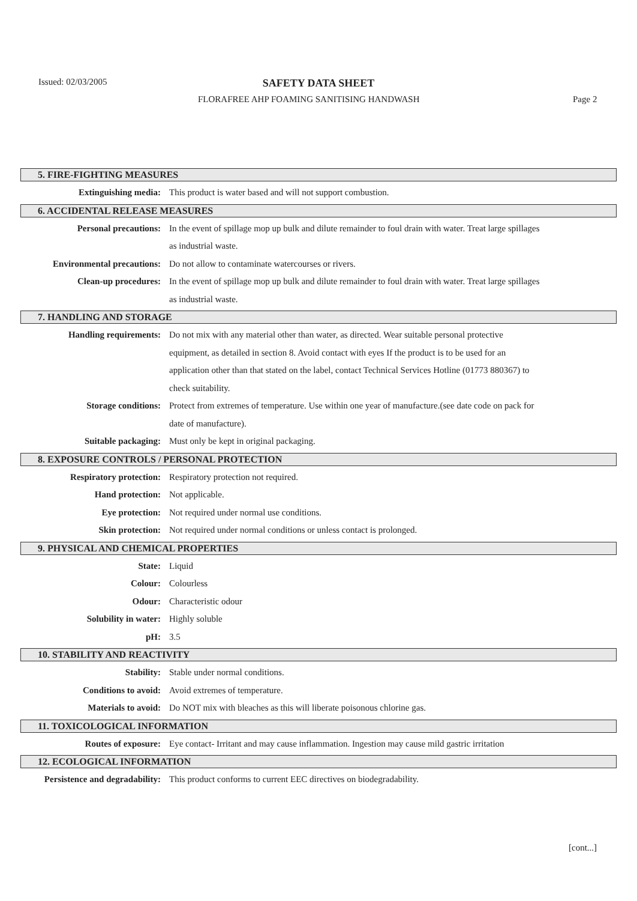Issued: 02/03/2005
SAFETY DATA SHEET
FLORAFREE AHP FOAMING SANITISING HANDWASH
Page 2
5. FIRE-FIGHTING MEASURES
| Extinguishing media: | This product is water based and will not support combustion. |
6. ACCIDENTAL RELEASE MEASURES
| Personal precautions: | In the event of spillage mop up bulk and dilute remainder to foul drain with water. Treat large spillages as industrial waste. |
| Environmental precautions: | Do not allow to contaminate watercourses or rivers. |
| Clean-up procedures: | In the event of spillage mop up bulk and dilute remainder to foul drain with water. Treat large spillages as industrial waste. |
7. HANDLING AND STORAGE
| Handling requirements: | Do not mix with any material other than water, as directed. Wear suitable personal protective equipment, as detailed in section 8. Avoid contact with eyes If the product is to be used for an application other than that stated on the label, contact Technical Services Hotline (01773 880367) to check suitability. |
| Storage conditions: | Protect from extremes of temperature. Use within one year of manufacture.(see date code on pack for date of manufacture). |
| Suitable packaging: | Must only be kept in original packaging. |
8. EXPOSURE CONTROLS / PERSONAL PROTECTION
| Respiratory protection: | Respiratory protection not required. |
| Hand protection: | Not applicable. |
| Eye protection: | Not required under normal use conditions. |
| Skin protection: | Not required under normal conditions or unless contact is prolonged. |
9. PHYSICAL AND CHEMICAL PROPERTIES
| State: | Liquid |
| Colour: | Colourless |
| Odour: | Characteristic odour |
| Solubility in water: | Highly soluble |
| pH: | 3.5 |
10. STABILITY AND REACTIVITY
| Stability: | Stable under normal conditions. |
| Conditions to avoid: | Avoid extremes of temperature. |
| Materials to avoid: | Do NOT mix with bleaches as this will liberate poisonous chlorine gas. |
11. TOXICOLOGICAL INFORMATION
| Routes of exposure: | Eye contact- Irritant and may cause inflammation. Ingestion may cause mild gastric irritation |
12. ECOLOGICAL INFORMATION
| Persistence and degradability: | This product conforms to current EEC directives on biodegradability. |
[cont...]